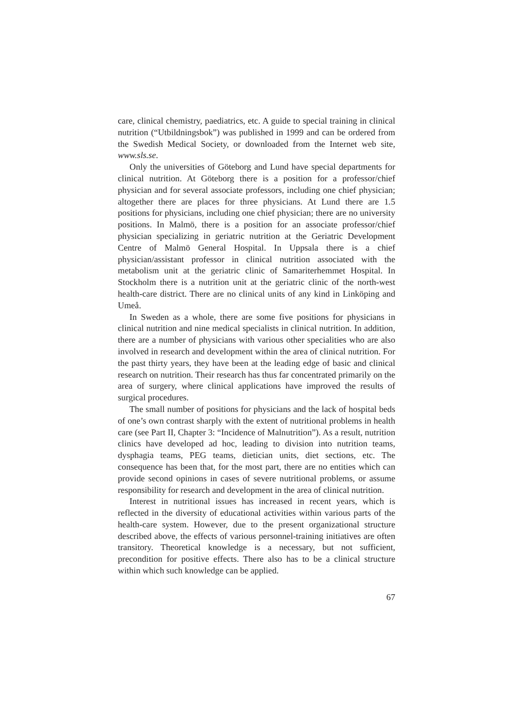care, clinical chemistry, paediatrics, etc. A guide to special training in clinical nutrition (“Utbildningsbok”) was published in 1999 and can be ordered from the Swedish Medical Society, or downloaded from the Internet web site, www.sls.se.
Only the universities of Göteborg and Lund have special departments for clinical nutrition. At Göteborg there is a position for a professor/chief physician and for several associate professors, including one chief physician; altogether there are places for three physicians. At Lund there are 1.5 positions for physicians, including one chief physician; there are no university positions. In Malmö, there is a position for an associate professor/chief physician specializing in geriatric nutrition at the Geriatric Development Centre of Malmö General Hospital. In Uppsala there is a chief physician/assistant professor in clinical nutrition associated with the metabolism unit at the geriatric clinic of Samariterhemmet Hospital. In Stockholm there is a nutrition unit at the geriatric clinic of the north-west health-care district. There are no clinical units of any kind in Linköping and Umeå.
In Sweden as a whole, there are some five positions for physicians in clinical nutrition and nine medical specialists in clinical nutrition. In addition, there are a number of physicians with various other specialities who are also involved in research and development within the area of clinical nutrition. For the past thirty years, they have been at the leading edge of basic and clinical research on nutrition. Their research has thus far concentrated primarily on the area of surgery, where clinical applications have improved the results of surgical procedures.
The small number of positions for physicians and the lack of hospital beds of one’s own contrast sharply with the extent of nutritional problems in health care (see Part II, Chapter 3: “Incidence of Malnutrition”). As a result, nutrition clinics have developed ad hoc, leading to division into nutrition teams, dysphagia teams, PEG teams, dietician units, diet sections, etc. The consequence has been that, for the most part, there are no entities which can provide second opinions in cases of severe nutritional problems, or assume responsibility for research and development in the area of clinical nutrition.
Interest in nutritional issues has increased in recent years, which is reflected in the diversity of educational activities within various parts of the health-care system. However, due to the present organizational structure described above, the effects of various personnel-training initiatives are often transitory. Theoretical knowledge is a necessary, but not sufficient, precondition for positive effects. There also has to be a clinical structure within which such knowledge can be applied.
67